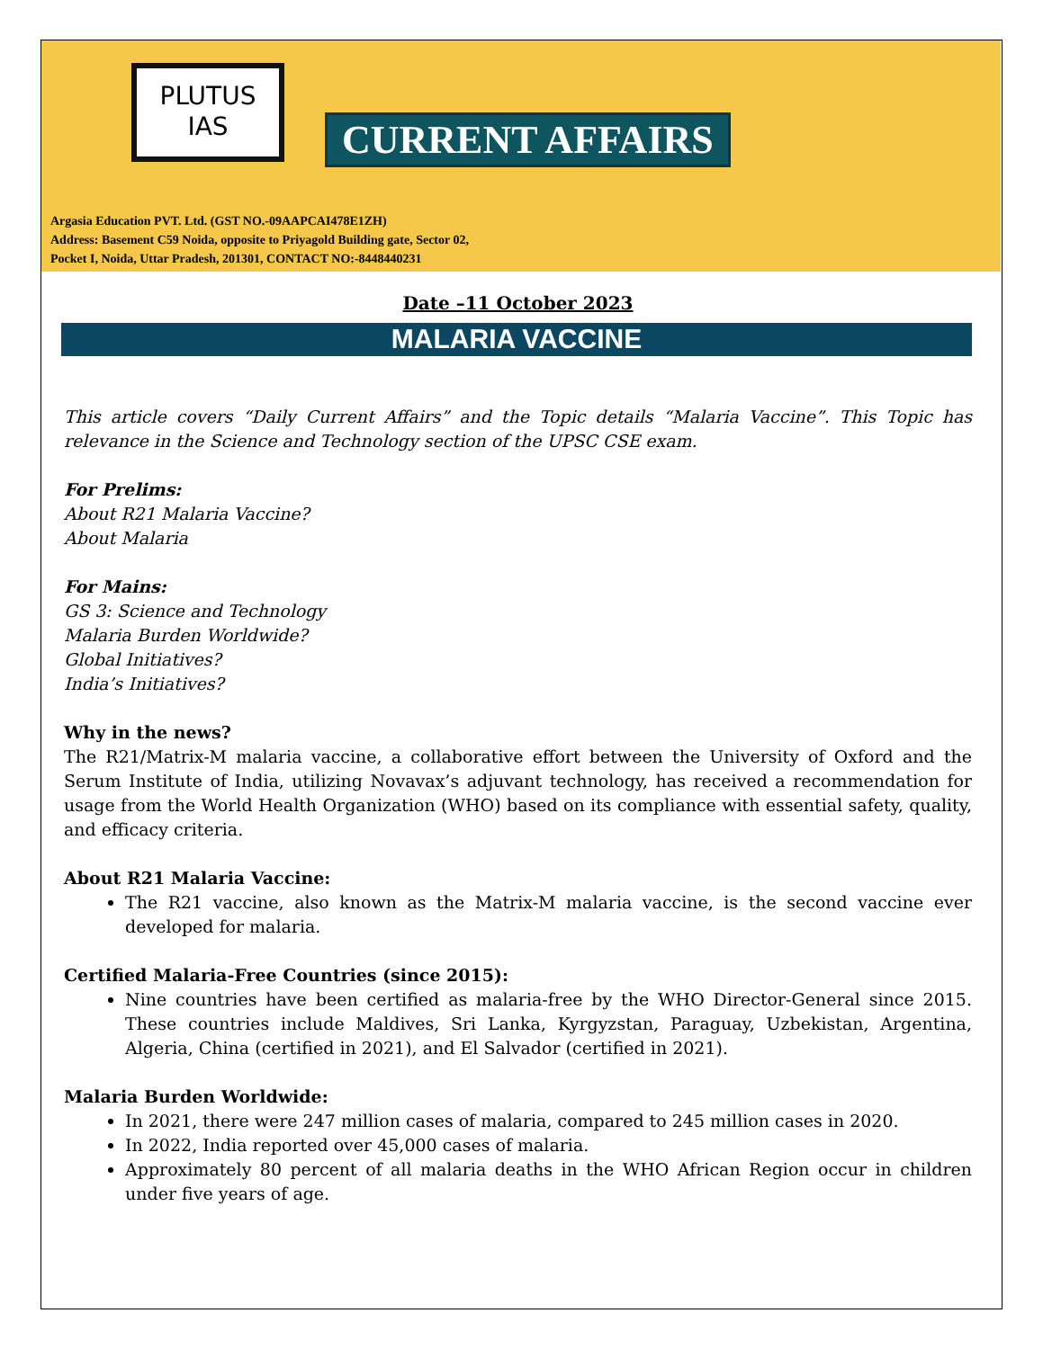PLUTUS
IAS
CURRENT AFFAIRS
Argasia Education PVT. Ltd. (GST NO.-09AAPCAI478E1ZH)
Address: Basement C59 Noida, opposite to Priyagold Building gate, Sector 02,
Pocket I, Noida, Uttar Pradesh, 201301, CONTACT NO:-8448440231
Date –11 October 2023
MALARIA VACCINE
This article covers “Daily Current Affairs” and the Topic details “Malaria Vaccine”. This Topic has relevance in the Science and Technology section of the UPSC CSE exam.
For Prelims:
About R21 Malaria Vaccine?
About Malaria
For Mains:
GS 3: Science and Technology
Malaria Burden Worldwide?
Global Initiatives?
India’s Initiatives?
Why in the news?
The R21/Matrix-M malaria vaccine, a collaborative effort between the University of Oxford and the Serum Institute of India, utilizing Novavax’s adjuvant technology, has received a recommendation for usage from the World Health Organization (WHO) based on its compliance with essential safety, quality, and efficacy criteria.
About R21 Malaria Vaccine:
The R21 vaccine, also known as the Matrix-M malaria vaccine, is the second vaccine ever developed for malaria.
Certified Malaria-Free Countries (since 2015):
Nine countries have been certified as malaria-free by the WHO Director-General since 2015. These countries include Maldives, Sri Lanka, Kyrgyzstan, Paraguay, Uzbekistan, Argentina, Algeria, China (certified in 2021), and El Salvador (certified in 2021).
Malaria Burden Worldwide:
In 2021, there were 247 million cases of malaria, compared to 245 million cases in 2020.
In 2022, India reported over 45,000 cases of malaria.
Approximately 80 percent of all malaria deaths in the WHO African Region occur in children under five years of age.